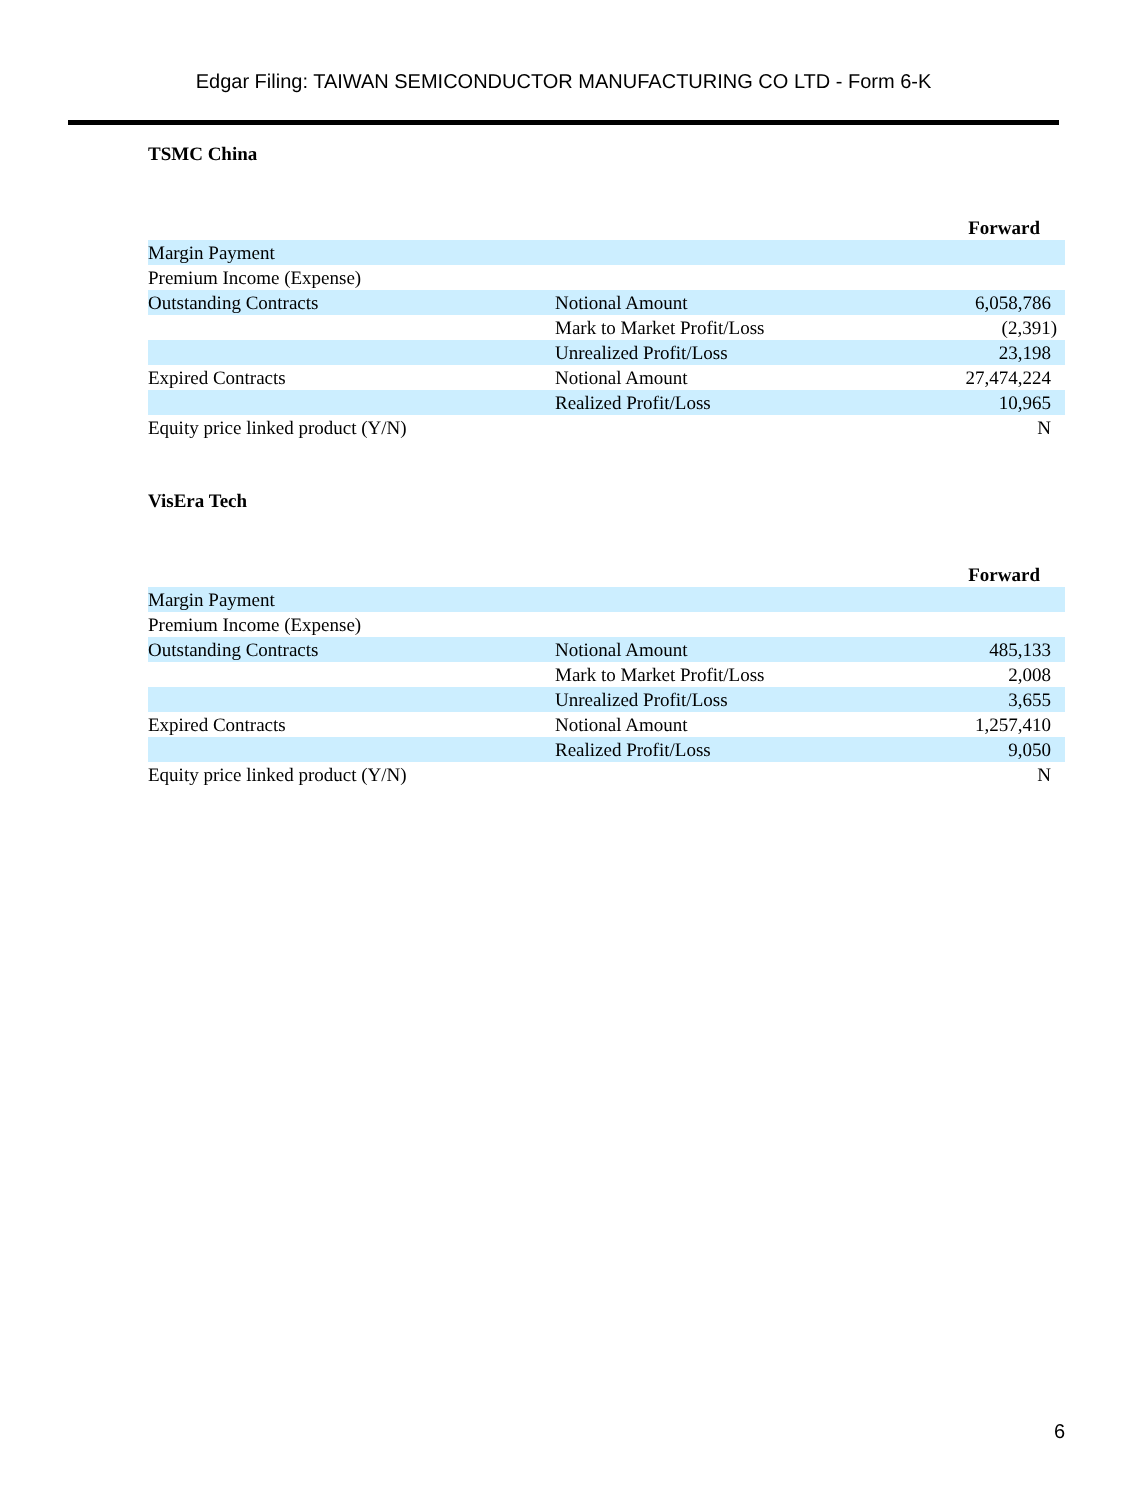Edgar Filing: TAIWAN SEMICONDUCTOR MANUFACTURING CO LTD - Form 6-K
TSMC China
| | | Forward |
| Margin Payment | | |
| Premium Income (Expense) | | |
| Outstanding Contracts | Notional Amount | 6,058,786 |
| | Mark to Market Profit/Loss | (2,391) |
| | Unrealized Profit/Loss | 23,198 |
| Expired Contracts | Notional Amount | 27,474,224 |
| | Realized Profit/Loss | 10,965 |
| Equity price linked product (Y/N) | | N |
VisEra Tech
| | | Forward |
| Margin Payment | | |
| Premium Income (Expense) | | |
| Outstanding Contracts | Notional Amount | 485,133 |
| | Mark to Market Profit/Loss | 2,008 |
| | Unrealized Profit/Loss | 3,655 |
| Expired Contracts | Notional Amount | 1,257,410 |
| | Realized Profit/Loss | 9,050 |
| Equity price linked product (Y/N) | | N |
6